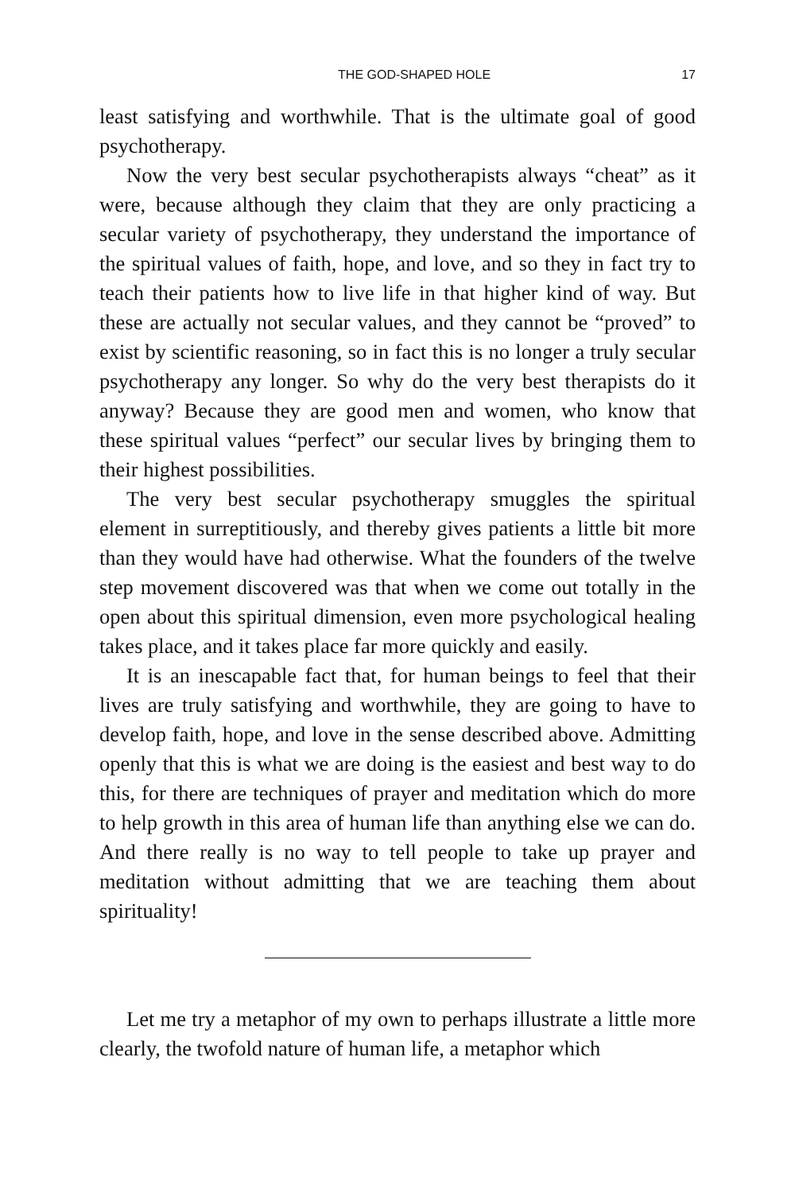THE GOD-SHAPED HOLE 17
least satisfying and worthwhile. That is the ultimate goal of good psychotherapy.
Now the very best secular psychotherapists always “cheat” as it were, because although they claim that they are only practicing a secular variety of psychotherapy, they understand the importance of the spiritual values of faith, hope, and love, and so they in fact try to teach their patients how to live life in that higher kind of way. But these are actually not secular values, and they cannot be “proved” to exist by scientific reasoning, so in fact this is no longer a truly secular psychotherapy any longer. So why do the very best therapists do it anyway? Because they are good men and women, who know that these spiritual values “perfect” our secular lives by bringing them to their highest possibilities.
The very best secular psychotherapy smuggles the spiritual element in surreptitiously, and thereby gives patients a little bit more than they would have had otherwise. What the founders of the twelve step movement discovered was that when we come out totally in the open about this spiritual dimension, even more psychological healing takes place, and it takes place far more quickly and easily.
It is an inescapable fact that, for human beings to feel that their lives are truly satisfying and worthwhile, they are going to have to develop faith, hope, and love in the sense described above. Admitting openly that this is what we are doing is the easiest and best way to do this, for there are techniques of prayer and meditation which do more to help growth in this area of human life than anything else we can do. And there really is no way to tell people to take up prayer and meditation without admitting that we are teaching them about spirituality!
Let me try a metaphor of my own to perhaps illustrate a little more clearly, the twofold nature of human life, a metaphor which